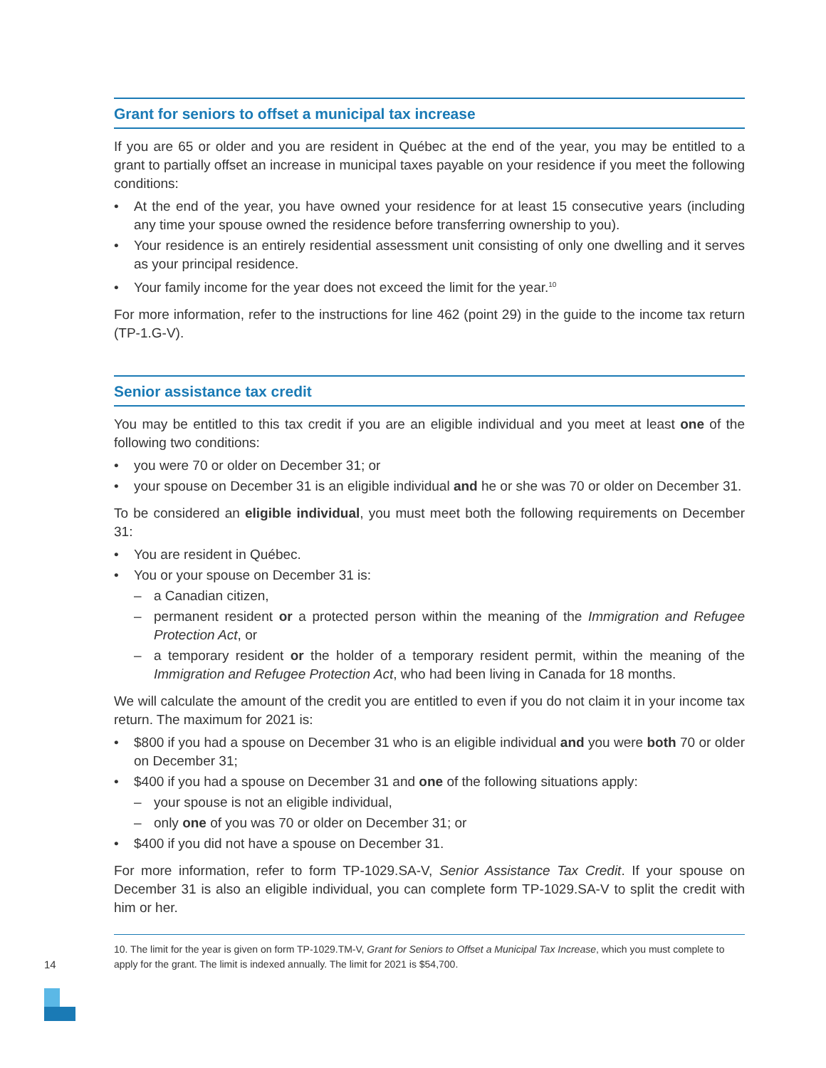Grant for seniors to offset a municipal tax increase
If you are 65 or older and you are resident in Québec at the end of the year, you may be entitled to a grant to partially offset an increase in municipal taxes payable on your residence if you meet the following conditions:
• At the end of the year, you have owned your residence for at least 15 consecutive years (including any time your spouse owned the residence before transferring ownership to you).
• Your residence is an entirely residential assessment unit consisting of only one dwelling and it serves as your principal residence.
• Your family income for the year does not exceed the limit for the year.<sup>10</sup>
For more information, refer to the instructions for line 462 (point 29) in the guide to the income tax return (TP-1.G-V).
Senior assistance tax credit
You may be entitled to this tax credit if you are an eligible individual and you meet at least one of the following two conditions:
• you were 70 or older on December 31; or
• your spouse on December 31 is an eligible individual and he or she was 70 or older on December 31.
To be considered an eligible individual, you must meet both the following requirements on December 31:
• You are resident in Québec.
• You or your spouse on December 31 is:
– a Canadian citizen,
– permanent resident or a protected person within the meaning of the Immigration and Refugee Protection Act, or
– a temporary resident or the holder of a temporary resident permit, within the meaning of the Immigration and Refugee Protection Act, who had been living in Canada for 18 months.
We will calculate the amount of the credit you are entitled to even if you do not claim it in your income tax return. The maximum for 2021 is:
• $800 if you had a spouse on December 31 who is an eligible individual and you were both 70 or older on December 31;
• $400 if you had a spouse on December 31 and one of the following situations apply:
– your spouse is not an eligible individual,
– only one of you was 70 or older on December 31; or
• $400 if you did not have a spouse on December 31.
For more information, refer to form TP-1029.SA-V, Senior Assistance Tax Credit. If your spouse on December 31 is also an eligible individual, you can complete form TP-1029.SA-V to split the credit with him or her.
10. The limit for the year is given on form TP-1029.TM-V, Grant for Seniors to Offset a Municipal Tax Increase, which you must complete to apply for the grant. The limit is indexed annually. The limit for 2021 is $54,700.
14